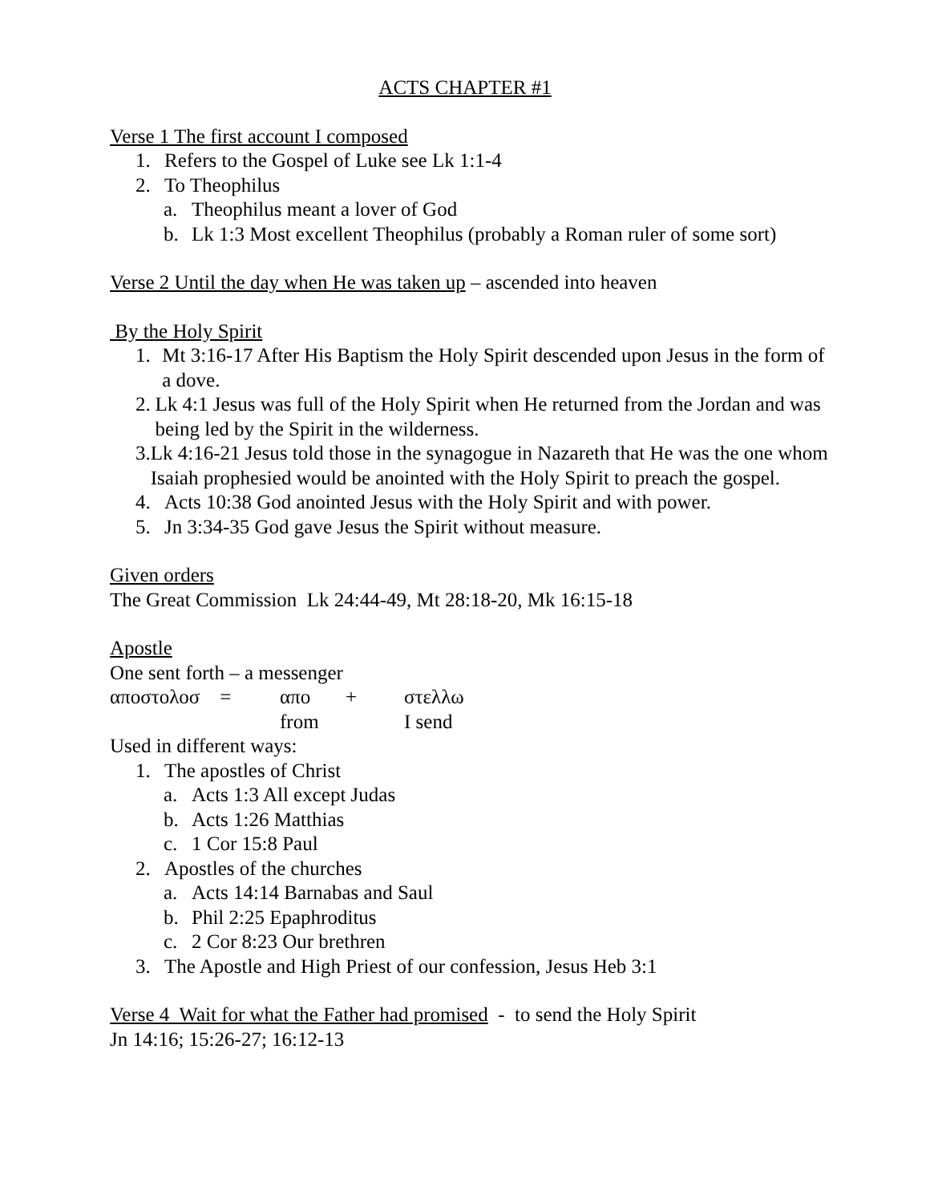ACTS CHAPTER #1
Verse 1 The first account I composed
1. Refers to the Gospel of Luke see Lk 1:1-4
2. To Theophilus
a. Theophilus meant a lover of God
b. Lk 1:3 Most excellent Theophilus (probably a Roman ruler of some sort)
Verse 2 Until the day when He was taken up – ascended into heaven
By the Holy Spirit
1. Mt 3:16-17 After His Baptism the Holy Spirit descended upon Jesus in the form of a dove.
2. Lk 4:1 Jesus was full of the Holy Spirit when He returned from the Jordan and was being led by the Spirit in the wilderness.
3. Lk 4:16-21 Jesus told those in the synagogue in Nazareth that He was the one whom Isaiah prophesied would be anointed with the Holy Spirit to preach the gospel.
4. Acts 10:38 God anointed Jesus with the Holy Spirit and with power.
5. Jn 3:34-35 God gave Jesus the Spirit without measure.
Given orders
The Great Commission Lk 24:44-49, Mt 28:18-20, Mk 16:15-18
Apostle
One sent forth – a messenger
αποστολοσ = απο + στελλω
from I send
Used in different ways:
1. The apostles of Christ
a. Acts 1:3 All except Judas
b. Acts 1:26 Matthias
c. 1 Cor 15:8 Paul
2. Apostles of the churches
a. Acts 14:14 Barnabas and Saul
b. Phil 2:25 Epaphroditus
c. 2 Cor 8:23 Our brethren
3. The Apostle and High Priest of our confession, Jesus Heb 3:1
Verse 4 Wait for what the Father had promised - to send the Holy Spirit
Jn 14:16; 15:26-27; 16:12-13